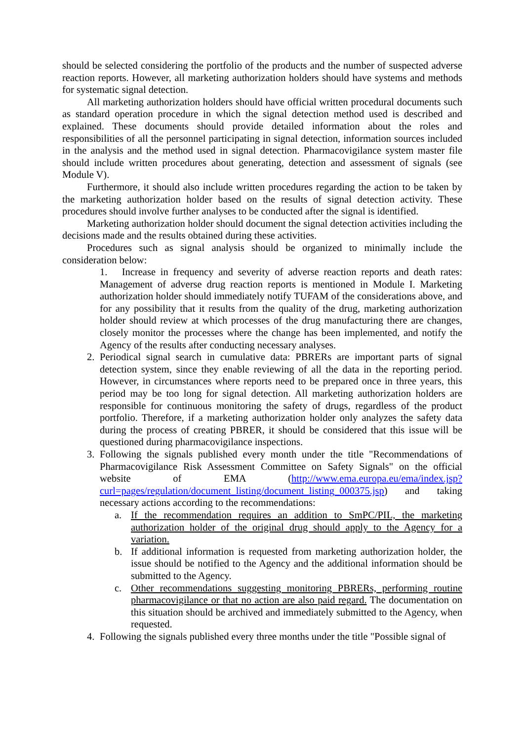should be selected considering the portfolio of the products and the number of suspected adverse reaction reports. However, all marketing authorization holders should have systems and methods for systematic signal detection.
All marketing authorization holders should have official written procedural documents such as standard operation procedure in which the signal detection method used is described and explained. These documents should provide detailed information about the roles and responsibilities of all the personnel participating in signal detection, information sources included in the analysis and the method used in signal detection. Pharmacovigilance system master file should include written procedures about generating, detection and assessment of signals (see Module V).
Furthermore, it should also include written procedures regarding the action to be taken by the marketing authorization holder based on the results of signal detection activity. These procedures should involve further analyses to be conducted after the signal is identified.
Marketing authorization holder should document the signal detection activities including the decisions made and the results obtained during these activities.
Procedures such as signal analysis should be organized to minimally include the consideration below:
1. Increase in frequency and severity of adverse reaction reports and death rates: Management of adverse drug reaction reports is mentioned in Module I. Marketing authorization holder should immediately notify TUFAM of the considerations above, and for any possibility that it results from the quality of the drug, marketing authorization holder should review at which processes of the drug manufacturing there are changes, closely monitor the processes where the change has been implemented, and notify the Agency of the results after conducting necessary analyses.
2. Periodical signal search in cumulative data: PBRERs are important parts of signal detection system, since they enable reviewing of all the data in the reporting period. However, in circumstances where reports need to be prepared once in three years, this period may be too long for signal detection. All marketing authorization holders are responsible for continuous monitoring the safety of drugs, regardless of the product portfolio. Therefore, if a marketing authorization holder only analyzes the safety data during the process of creating PBRER, it should be considered that this issue will be questioned during pharmacovigilance inspections.
3. Following the signals published every month under the title "Recommendations of Pharmacovigilance Risk Assessment Committee on Safety Signals" on the official website of EMA (http://www.ema.europa.eu/ema/index.jsp?curl=pages/regulation/document_listing/document_listing_000375.jsp) and taking necessary actions according to the recommendations:
a. If the recommendation requires an addition to SmPC/PIL, the marketing authorization holder of the original drug should apply to the Agency for a variation.
b. If additional information is requested from marketing authorization holder, the issue should be notified to the Agency and the additional information should be submitted to the Agency.
c. Other recommendations suggesting monitoring PBRERs, performing routine pharmacovigilance or that no action are also paid regard. The documentation on this situation should be archived and immediately submitted to the Agency, when requested.
4. Following the signals published every three months under the title "Possible signal of